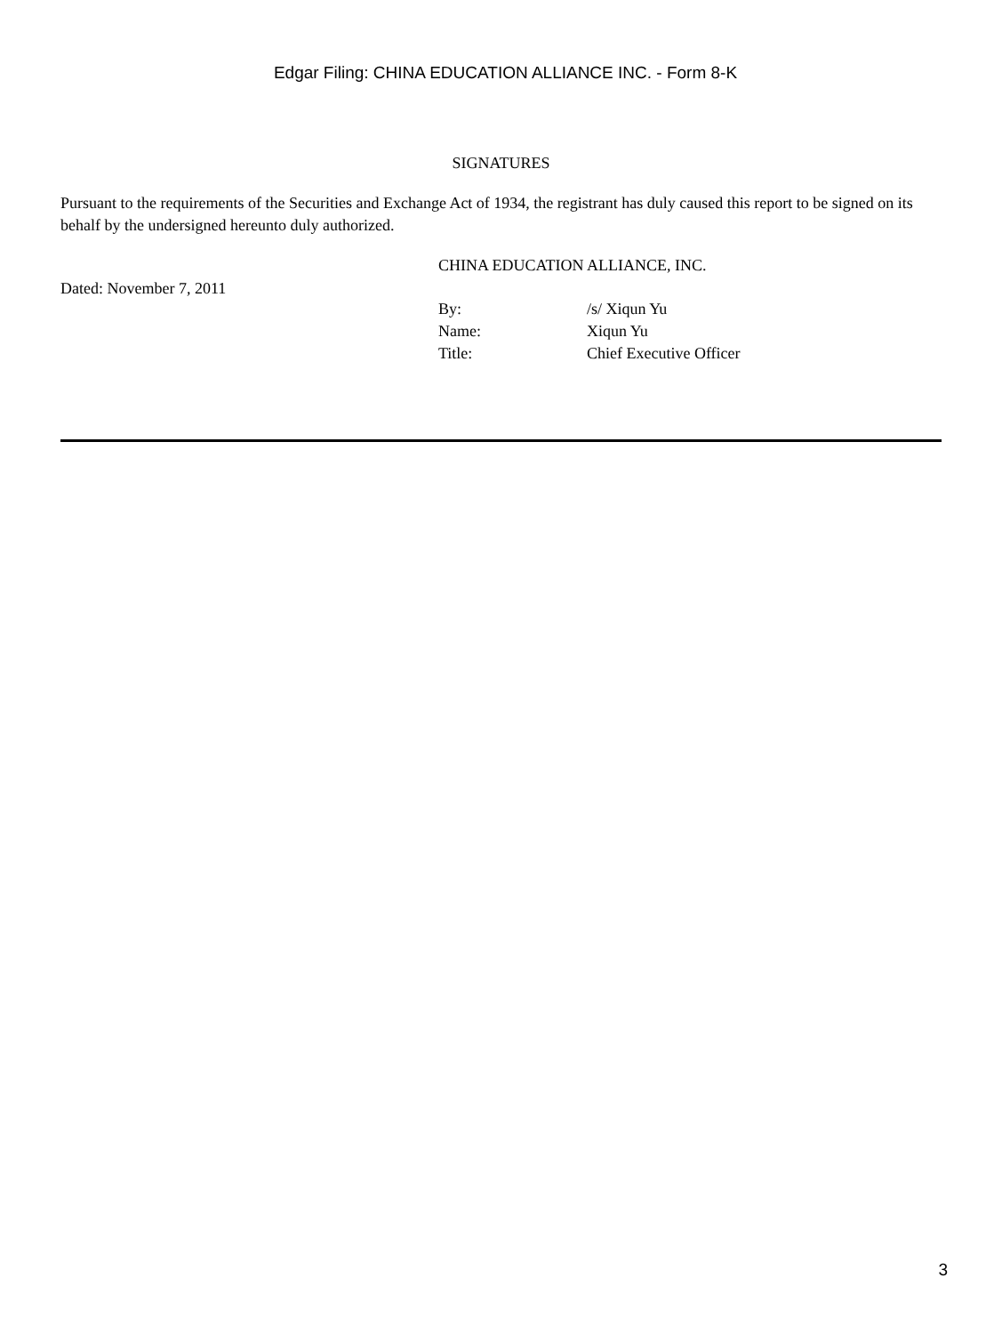Edgar Filing: CHINA EDUCATION ALLIANCE INC. - Form 8-K
SIGNATURES
Pursuant to the requirements of the Securities and Exchange Act of 1934, the registrant has duly caused this report to be signed on its behalf by the undersigned hereunto duly authorized.
Dated: November 7, 2011
CHINA EDUCATION ALLIANCE, INC.
| By: | /s/ Xiqun Yu |
| Name: | Xiqun Yu |
| Title: | Chief Executive Officer |
3